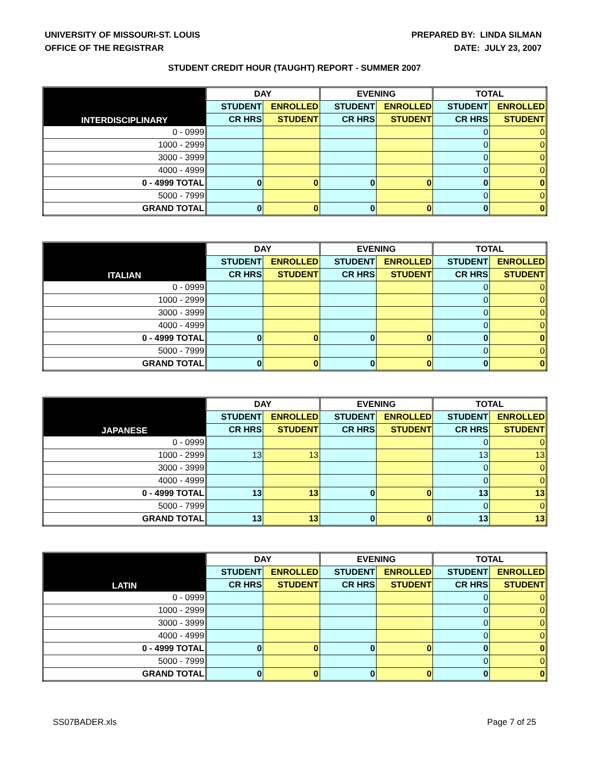UNIVERSITY OF MISSOURI-ST. LOUIS
OFFICE OF THE REGISTRAR
PREPARED BY: LINDA SILMAN
DATE: JULY 23, 2007
STUDENT CREDIT HOUR (TAUGHT) REPORT - SUMMER 2007
| INTERDISCIPLINARY | DAY | | EVENING | | TOTAL | |
| --- | --- | --- | --- | --- | --- | --- |
| | STUDENT | ENROLLED | STUDENT | ENROLLED | STUDENT | ENROLLED |
| | CR HRS | STUDENT | CR HRS | STUDENT | CR HRS | STUDENT |
| 0 - 0999 | | | | | 0 | 0 |
| 1000 - 2999 | | | | | 0 | 0 |
| 3000 - 3999 | | | | | 0 | 0 |
| 4000 - 4999 | | | | | 0 | 0 |
| 0 - 4999 TOTAL | 0 | 0 | 0 | 0 | 0 | 0 |
| 5000 - 7999 | | | | | 0 | 0 |
| GRAND TOTAL | 0 | 0 | 0 | 0 | 0 | 0 |
| ITALIAN | DAY | | EVENING | | TOTAL | |
| --- | --- | --- | --- | --- | --- | --- |
| | STUDENT | ENROLLED | STUDENT | ENROLLED | STUDENT | ENROLLED |
| | CR HRS | STUDENT | CR HRS | STUDENT | CR HRS | STUDENT |
| 0 - 0999 | | | | | 0 | 0 |
| 1000 - 2999 | | | | | 0 | 0 |
| 3000 - 3999 | | | | | 0 | 0 |
| 4000 - 4999 | | | | | 0 | 0 |
| 0 - 4999 TOTAL | 0 | 0 | 0 | 0 | 0 | 0 |
| 5000 - 7999 | | | | | 0 | 0 |
| GRAND TOTAL | 0 | 0 | 0 | 0 | 0 | 0 |
| JAPANESE | DAY | | EVENING | | TOTAL | |
| --- | --- | --- | --- | --- | --- | --- |
| | STUDENT | ENROLLED | STUDENT | ENROLLED | STUDENT | ENROLLED |
| | CR HRS | STUDENT | CR HRS | STUDENT | CR HRS | STUDENT |
| 0 - 0999 | | | | | 0 | 0 |
| 1000 - 2999 | 13 | 13 | | | 13 | 13 |
| 3000 - 3999 | | | | | 0 | 0 |
| 4000 - 4999 | | | | | 0 | 0 |
| 0 - 4999 TOTAL | 13 | 13 | 0 | 0 | 13 | 13 |
| 5000 - 7999 | | | | | 0 | 0 |
| GRAND TOTAL | 13 | 13 | 0 | 0 | 13 | 13 |
| LATIN | DAY | | EVENING | | TOTAL | |
| --- | --- | --- | --- | --- | --- | --- |
| | STUDENT | ENROLLED | STUDENT | ENROLLED | STUDENT | ENROLLED |
| | CR HRS | STUDENT | CR HRS | STUDENT | CR HRS | STUDENT |
| 0 - 0999 | | | | | 0 | 0 |
| 1000 - 2999 | | | | | 0 | 0 |
| 3000 - 3999 | | | | | 0 | 0 |
| 4000 - 4999 | | | | | 0 | 0 |
| 0 - 4999 TOTAL | 0 | 0 | 0 | 0 | 0 | 0 |
| 5000 - 7999 | | | | | 0 | 0 |
| GRAND TOTAL | 0 | 0 | 0 | 0 | 0 | 0 |
SS07BADER.xls Page 7 of 25